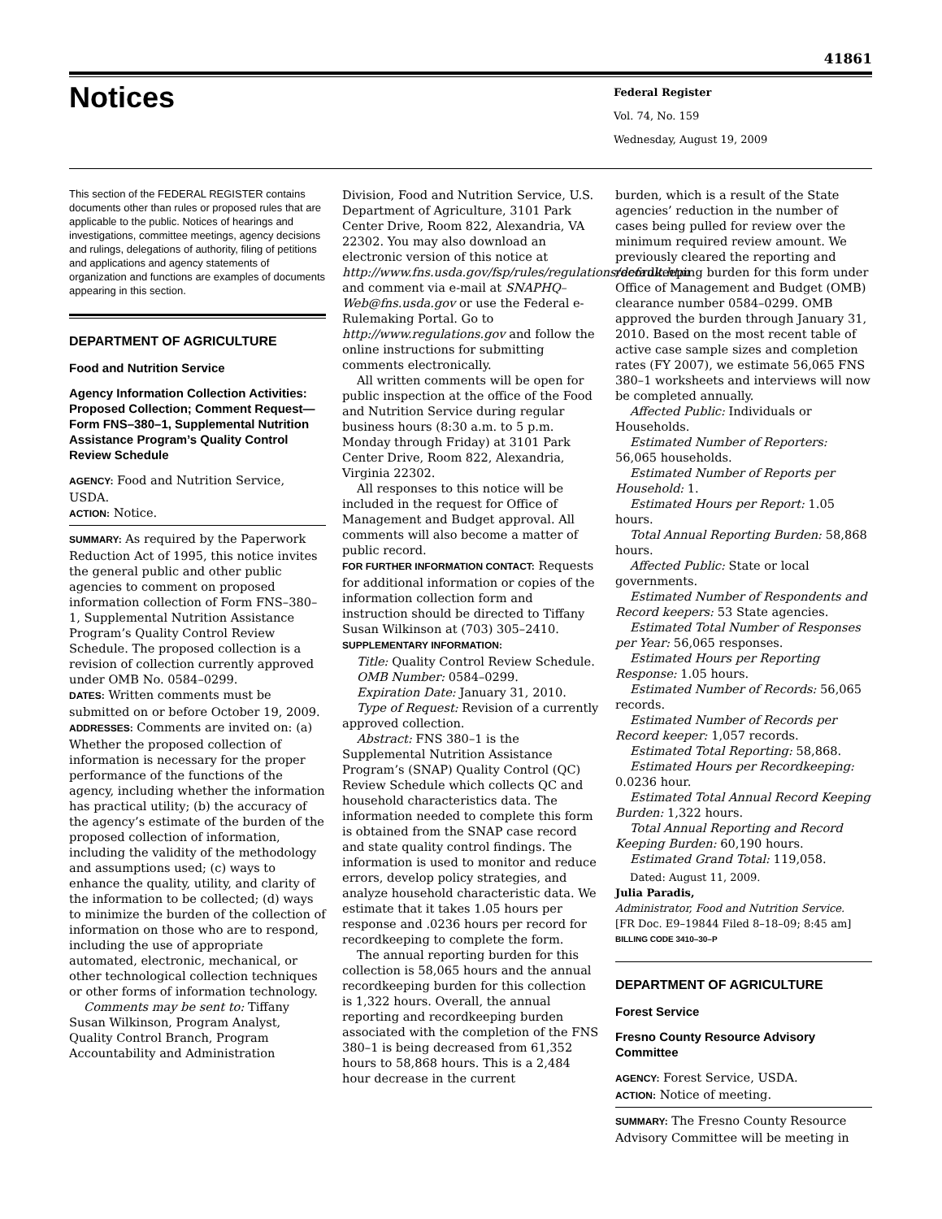41861
Notices
Federal Register
Vol. 74, No. 159
Wednesday, August 19, 2009
This section of the FEDERAL REGISTER contains documents other than rules or proposed rules that are applicable to the public. Notices of hearings and investigations, committee meetings, agency decisions and rulings, delegations of authority, filing of petitions and applications and agency statements of organization and functions are examples of documents appearing in this section.
DEPARTMENT OF AGRICULTURE
Food and Nutrition Service
Agency Information Collection Activities: Proposed Collection; Comment Request—Form FNS–380–1, Supplemental Nutrition Assistance Program’s Quality Control Review Schedule
AGENCY: Food and Nutrition Service, USDA.
ACTION: Notice.
SUMMARY: As required by the Paperwork Reduction Act of 1995, this notice invites the general public and other public agencies to comment on proposed information collection of Form FNS–380–1, Supplemental Nutrition Assistance Program’s Quality Control Review Schedule. The proposed collection is a revision of collection currently approved under OMB No. 0584–0299.
DATES: Written comments must be submitted on or before October 19, 2009.
ADDRESSES: Comments are invited on: (a) Whether the proposed collection of information is necessary for the proper performance of the functions of the agency, including whether the information has practical utility; (b) the accuracy of the agency’s estimate of the burden of the proposed collection of information, including the validity of the methodology and assumptions used; (c) ways to enhance the quality, utility, and clarity of the information to be collected; (d) ways to minimize the burden of the collection of information on those who are to respond, including the use of appropriate automated, electronic, mechanical, or other technological collection techniques or other forms of information technology.
Comments may be sent to: Tiffany Susan Wilkinson, Program Analyst, Quality Control Branch, Program Accountability and Administration
Division, Food and Nutrition Service, U.S. Department of Agriculture, 3101 Park Center Drive, Room 822, Alexandria, VA 22302. You may also download an electronic version of this notice at http://www.fns.usda.gov/fsp/rules/regulations/default.htm and comment via e-mail at SNAPHQ–Web@fns.usda.gov or use the Federal e-Rulemaking Portal. Go to http://www.regulations.gov and follow the online instructions for submitting comments electronically.
All written comments will be open for public inspection at the office of the Food and Nutrition Service during regular business hours (8:30 a.m. to 5 p.m. Monday through Friday) at 3101 Park Center Drive, Room 822, Alexandria, Virginia 22302.
All responses to this notice will be included in the request for Office of Management and Budget approval. All comments will also become a matter of public record.
FOR FURTHER INFORMATION CONTACT: Requests for additional information or copies of the information collection form and instruction should be directed to Tiffany Susan Wilkinson at (703) 305–2410.
SUPPLEMENTARY INFORMATION:
Title: Quality Control Review Schedule.
OMB Number: 0584–0299.
Expiration Date: January 31, 2010.
Type of Request: Revision of a currently approved collection.
Abstract: FNS 380–1 is the Supplemental Nutrition Assistance Program’s (SNAP) Quality Control (QC) Review Schedule which collects QC and household characteristics data. The information needed to complete this form is obtained from the SNAP case record and state quality control findings. The information is used to monitor and reduce errors, develop policy strategies, and analyze household characteristic data. We estimate that it takes 1.05 hours per response and .0236 hours per record for recordkeeping to complete the form.
The annual reporting burden for this collection is 58,065 hours and the annual recordkeeping burden for this collection is 1,322 hours. Overall, the annual reporting and recordkeeping burden associated with the completion of the FNS 380–1 is being decreased from 61,352 hours to 58,868 hours. This is a 2,484 hour decrease in the current
burden, which is a result of the State agencies’ reduction in the number of cases being pulled for review over the minimum required review amount. We previously cleared the reporting and recordkeeping burden for this form under Office of Management and Budget (OMB) clearance number 0584–0299. OMB approved the burden through January 31, 2010. Based on the most recent table of active case sample sizes and completion rates (FY 2007), we estimate 56,065 FNS 380–1 worksheets and interviews will now be completed annually.
Affected Public: Individuals or Households.
Estimated Number of Reporters: 56,065 households.
Estimated Number of Reports per Household: 1.
Estimated Hours per Report: 1.05 hours.
Total Annual Reporting Burden: 58,868 hours.
Affected Public: State or local governments.
Estimated Number of Respondents and Record keepers: 53 State agencies.
Estimated Total Number of Responses per Year: 56,065 responses.
Estimated Hours per Reporting Response: 1.05 hours.
Estimated Number of Records: 56,065 records.
Estimated Number of Records per Record keeper: 1,057 records.
Estimated Total Reporting: 58,868.
Estimated Hours per Recordkeeping: 0.0236 hour.
Estimated Total Annual Record Keeping Burden: 1,322 hours.
Total Annual Reporting and Record Keeping Burden: 60,190 hours.
Estimated Grand Total: 119,058.
Dated: August 11, 2009.
Julia Paradis,
Administrator, Food and Nutrition Service.
[FR Doc. E9–19844 Filed 8–18–09; 8:45 am]
BILLING CODE 3410–30–P
DEPARTMENT OF AGRICULTURE
Forest Service
Fresno County Resource Advisory Committee
AGENCY: Forest Service, USDA.
ACTION: Notice of meeting.
SUMMARY: The Fresno County Resource Advisory Committee will be meeting in